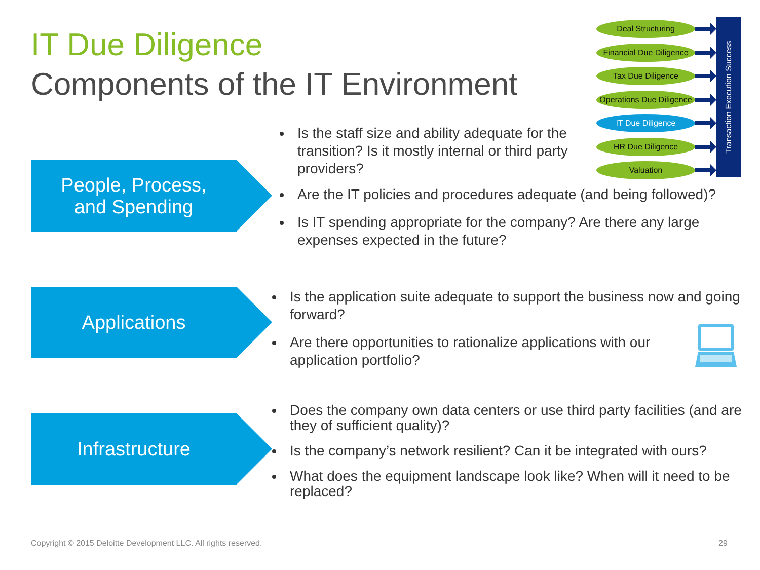IT Due Diligence
Components of the IT Environment
Deal Structuring
Financial Due Diligence
Tax Due Diligence
Operations Due Diligence
IT Due Diligence
HR Due Diligence
Valuation
Transaction Execution Success
People, Process,
and Spending
Applications
Infrastructure
Is the staff size and ability adequate for the transition? Is it mostly internal or third party providers?
Are the IT policies and procedures adequate (and being followed)?
Is IT spending appropriate for the company? Are there any large expenses expected in the future?
Is the application suite adequate to support the business now and going forward?
Are there opportunities to rationalize applications with our application portfolio?
Does the company own data centers or use third party facilities (and are they of sufficient quality)?
Is the company’s network resilient? Can it be integrated with ours?
What does the equipment landscape look like? When will it need to be replaced?
Copyright © 2015 Deloitte Development LLC. All rights reserved.
29